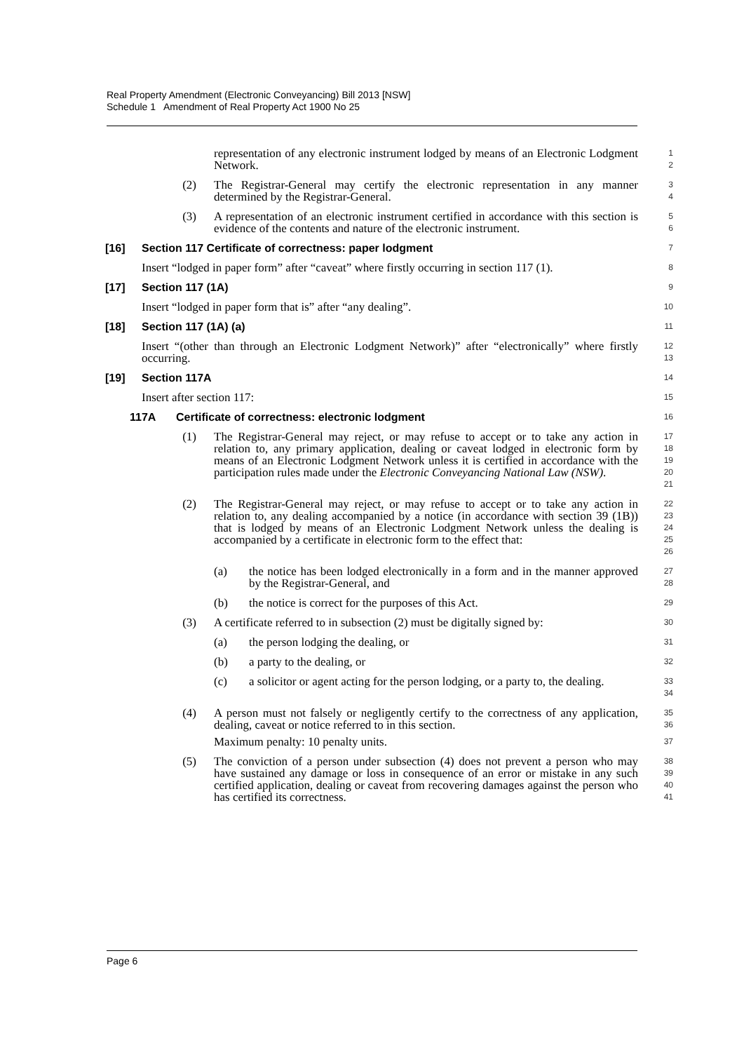Real Property Amendment (Electronic Conveyancing) Bill 2013 [NSW]
Schedule 1 Amendment of Real Property Act 1900 No 25
representation of any electronic instrument lodged by means of an Electronic Lodgment Network.
1
2
(2) The Registrar-General may certify the electronic representation in any manner determined by the Registrar-General.
3
4
(3) A representation of an electronic instrument certified in accordance with this section is evidence of the contents and nature of the electronic instrument.
5
6
[16] Section 117 Certificate of correctness: paper lodgment
7
Insert “lodged in paper form” after “caveat” where firstly occurring in section 117 (1).
8
[17] Section 117 (1A)
9
Insert “lodged in paper form that is” after “any dealing”.
10
[18] Section 117 (1A) (a)
11
Insert “(other than through an Electronic Lodgment Network)” after “electronically” where firstly occurring.
12
13
[19] Section 117A
14
Insert after section 117:
15
117A Certificate of correctness: electronic lodgment
16
(1) The Registrar-General may reject, or may refuse to accept or to take any action in relation to, any primary application, dealing or caveat lodged in electronic form by means of an Electronic Lodgment Network unless it is certified in accordance with the participation rules made under the Electronic Conveyancing National Law (NSW).
17
18
19
20
21
(2) The Registrar-General may reject, or may refuse to accept or to take any action in relation to, any dealing accompanied by a notice (in accordance with section 39 (1B)) that is lodged by means of an Electronic Lodgment Network unless the dealing is accompanied by a certificate in electronic form to the effect that:
22
23
24
25
26
(a) the notice has been lodged electronically in a form and in the manner approved by the Registrar-General, and
27
28
(b) the notice is correct for the purposes of this Act.
29
(3) A certificate referred to in subsection (2) must be digitally signed by:
30
(a) the person lodging the dealing, or
31
(b) a party to the dealing, or
32
(c) a solicitor or agent acting for the person lodging, or a party to, the dealing.
33
34
(4) A person must not falsely or negligently certify to the correctness of any application, dealing, caveat or notice referred to in this section.
Maximum penalty: 10 penalty units.
35
36
37
(5) The conviction of a person under subsection (4) does not prevent a person who may have sustained any damage or loss in consequence of an error or mistake in any such certified application, dealing or caveat from recovering damages against the person who has certified its correctness.
38
39
40
41
Page 6